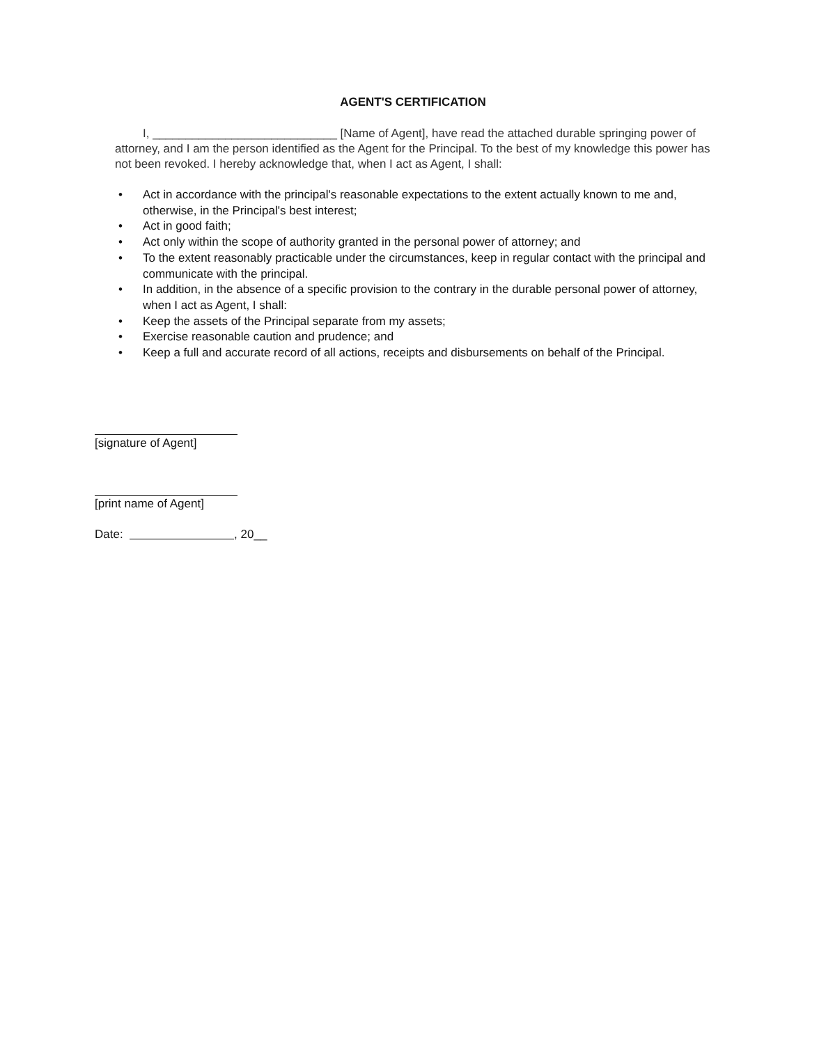AGENT'S CERTIFICATION
I, ____________________________ [Name of Agent], have read the attached durable springing power of attorney, and I am the person identified as the Agent for the Principal. To the best of my knowledge this power has not been revoked. I hereby acknowledge that, when I act as Agent, I shall:
• Act in accordance with the principal's reasonable expectations to the extent actually known to me and, otherwise, in the Principal's best interest;
• Act in good faith;
• Act only within the scope of authority granted in the personal power of attorney; and
• To the extent reasonably practicable under the circumstances, keep in regular contact with the principal and communicate with the principal.
• In addition, in the absence of a specific provision to the contrary in the durable personal power of attorney, when I act as Agent, I shall:
• Keep the assets of the Principal separate from my assets;
• Exercise reasonable caution and prudence; and
• Keep a full and accurate record of all actions, receipts and disbursements on behalf of the Principal.
[signature of Agent]
[print name of Agent]
Date: , 20__